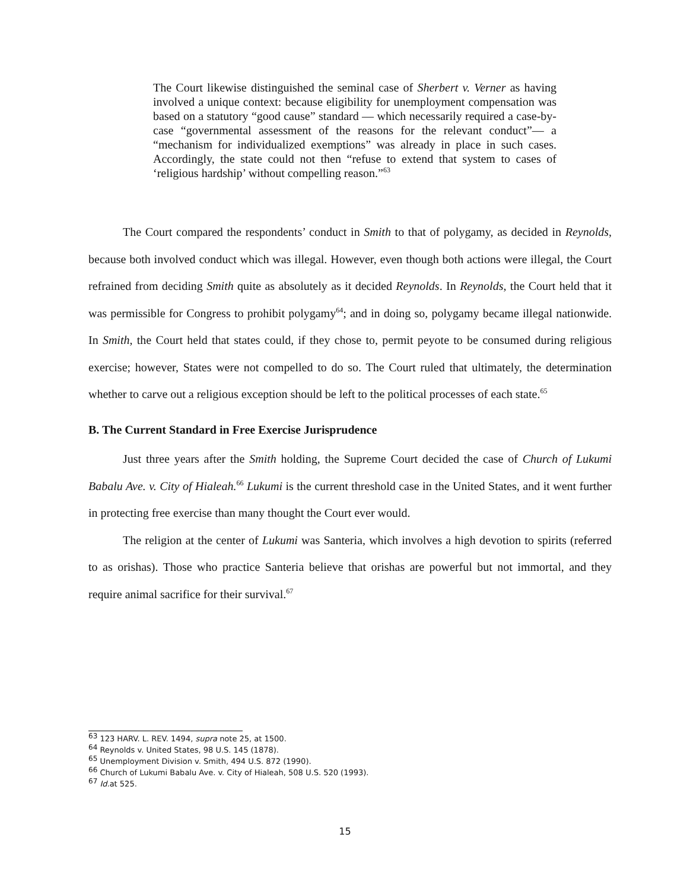The Court likewise distinguished the seminal case of Sherbert v. Verner as having involved a unique context: because eligibility for unemployment compensation was based on a statutory “good cause” standard — which necessarily required a case-by-case “governmental assessment of the reasons for the relevant conduct”— a “mechanism for individualized exemptions” was already in place in such cases. Accordingly, the state could not then “refuse to extend that system to cases of ‘religious hardship’ without compelling reason.”<sup>63</sup>
The Court compared the respondents’ conduct in Smith to that of polygamy, as decided in Reynolds, because both involved conduct which was illegal. However, even though both actions were illegal, the Court refrained from deciding Smith quite as absolutely as it decided Reynolds. In Reynolds, the Court held that it was permissible for Congress to prohibit polygamy<sup>64</sup>; and in doing so, polygamy became illegal nationwide. In Smith, the Court held that states could, if they chose to, permit peyote to be consumed during religious exercise; however, States were not compelled to do so. The Court ruled that ultimately, the determination whether to carve out a religious exception should be left to the political processes of each state.<sup>65</sup>
B. The Current Standard in Free Exercise Jurisprudence
Just three years after the Smith holding, the Supreme Court decided the case of Church of Lukumi Babalu Ave. v. City of Hialeah.<sup>66</sup> Lukumi is the current threshold case in the United States, and it went further in protecting free exercise than many thought the Court ever would.
The religion at the center of Lukumi was Santeria, which involves a high devotion to spirits (referred to as orishas). Those who practice Santeria believe that orishas are powerful but not immortal, and they require animal sacrifice for their survival.<sup>67</sup>
<sup>63</sup> 123 HARV. L. REV. 1494, supra note 25, at 1500.
<sup>64</sup> Reynolds v. United States, 98 U.S. 145 (1878).
<sup>65</sup> Unemployment Division v. Smith, 494 U.S. 872 (1990).
<sup>66</sup> Church of Lukumi Babalu Ave. v. City of Hialeah, 508 U.S. 520 (1993).
<sup>67</sup> Id. at 525.
15